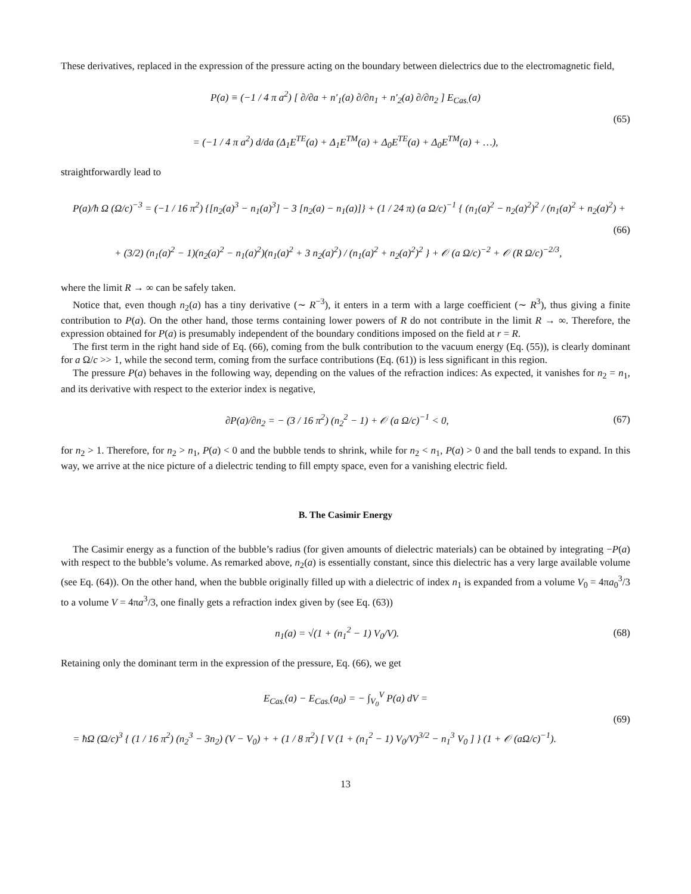These derivatives, replaced in the expression of the pressure acting on the boundary between dielectrics due to the electromagnetic field,
P(a) ≡ (−1 / 4 π a<sup>2</sup>) [ ∂/∂a + n′<sub>1</sub>(a) ∂/∂n<sub>1</sub> + n′<sub>2</sub>(a) ∂/∂n<sub>2</sub> ] E<sub>Cas.</sub>(a)
(65)
= (−1 / 4 π a<sup>2</sup>) d/da (Δ<sub>1</sub>E<sup>TE</sup>(a) + Δ<sub>1</sub>E<sup>TM</sup>(a) + Δ<sub>0</sub>E<sup>TE</sup>(a) + Δ<sub>0</sub>E<sup>TM</sup>(a) + …),
straightforwardly lead to
P(a)/ħ Ω (Ω/c)<sup>−3</sup> = (−1 / 16 π<sup>2</sup>) {[n<sub>2</sub>(a)<sup>3</sup> − n<sub>1</sub>(a)<sup>3</sup>] − 3 [n<sub>2</sub>(a) − n<sub>1</sub>(a)]} + (1 / 24 π) (a Ω/c)<sup>−1</sup> { (n<sub>1</sub>(a)<sup>2</sup> − n<sub>2</sub>(a)<sup>2</sup>)<sup>2</sup> / (n<sub>1</sub>(a)<sup>2</sup> + n<sub>2</sub>(a)<sup>2</sup>) +
(66)
+ (3/2) (n<sub>1</sub>(a)<sup>2</sup> − 1)(n<sub>2</sub>(a)<sup>2</sup> − n<sub>1</sub>(a)<sup>2</sup>)(n<sub>1</sub>(a)<sup>2</sup> + 3 n<sub>2</sub>(a)<sup>2</sup>) / (n<sub>1</sub>(a)<sup>2</sup> + n<sub>2</sub>(a)<sup>2</sup>)<sup>2</sup> } + 𝒪 (a Ω/c)<sup>−2</sup> + 𝒪 (R Ω/c)<sup>−2/3</sup>,
where the limit R → ∞ can be safely taken.
Notice that, even though n<sub>2</sub>(a) has a tiny derivative (∼ R<sup>−3</sup>), it enters in a term with a large coefficient (∼ R<sup>3</sup>), thus giving a finite contribution to P(a). On the other hand, those terms containing lower powers of R do not contribute in the limit R → ∞. Therefore, the expression obtained for P(a) is presumably independent of the boundary conditions imposed on the field at r = R.
The first term in the right hand side of Eq. (66), coming from the bulk contribution to the vacuum energy (Eq. (55)), is clearly dominant for a Ω/c >> 1, while the second term, coming from the surface contributions (Eq. (61)) is less significant in this region.
The pressure P(a) behaves in the following way, depending on the values of the refraction indices: As expected, it vanishes for n<sub>2</sub> = n<sub>1</sub>, and its derivative with respect to the exterior index is negative,
∂P(a)/∂n<sub>2</sub> = − (3 / 16 π<sup>2</sup>) (n<sub>2</sub><sup>2</sup> − 1) + 𝒪 (a Ω/c)<sup>−1</sup> < 0, (67)
for n<sub>2</sub> > 1. Therefore, for n<sub>2</sub> > n<sub>1</sub>, P(a) < 0 and the bubble tends to shrink, while for n<sub>2</sub> < n<sub>1</sub>, P(a) > 0 and the ball tends to expand. In this way, we arrive at the nice picture of a dielectric tending to fill empty space, even for a vanishing electric field.
B. The Casimir Energy
The Casimir energy as a function of the bubble’s radius (for given amounts of dielectric materials) can be obtained by integrating −P(a) with respect to the bubble’s volume. As remarked above, n<sub>2</sub>(a) is essentially constant, since this dielectric has a very large available volume (see Eq. (64)). On the other hand, when the bubble originally filled up with a dielectric of index n<sub>1</sub> is expanded from a volume V<sub>0</sub> = 4πa<sub>0</sub><sup>3</sup>/3 to a volume V = 4πa<sup>3</sup>/3, one finally gets a refraction index given by (see Eq. (63))
n<sub>1</sub>(a) = √(1 + (n<sub>1</sub><sup>2</sup> − 1) V<sub>0</sub>/V). (68)
Retaining only the dominant term in the expression of the pressure, Eq. (66), we get
E<sub>Cas.</sub>(a) − E<sub>Cas.</sub>(a<sub>0</sub>) = − ∫<sub>V<sub>0</sub></sub><sup>V</sup> P(a) dV =
(69)
= ħΩ (Ω/c)<sup>3</sup> { (1 / 16 π<sup>2</sup>) (n<sub>2</sub><sup>3</sup> − 3n<sub>2</sub>) (V − V<sub>0</sub>) + + (1 / 8 π<sup>2</sup>) [ V (1 + (n<sub>1</sub><sup>2</sup> − 1) V<sub>0</sub>/V)<sup>3/2</sup> − n<sub>1</sub><sup>3</sup> V<sub>0</sub> ] } (1 + 𝒪 (aΩ/c)<sup>−1</sup>).
13